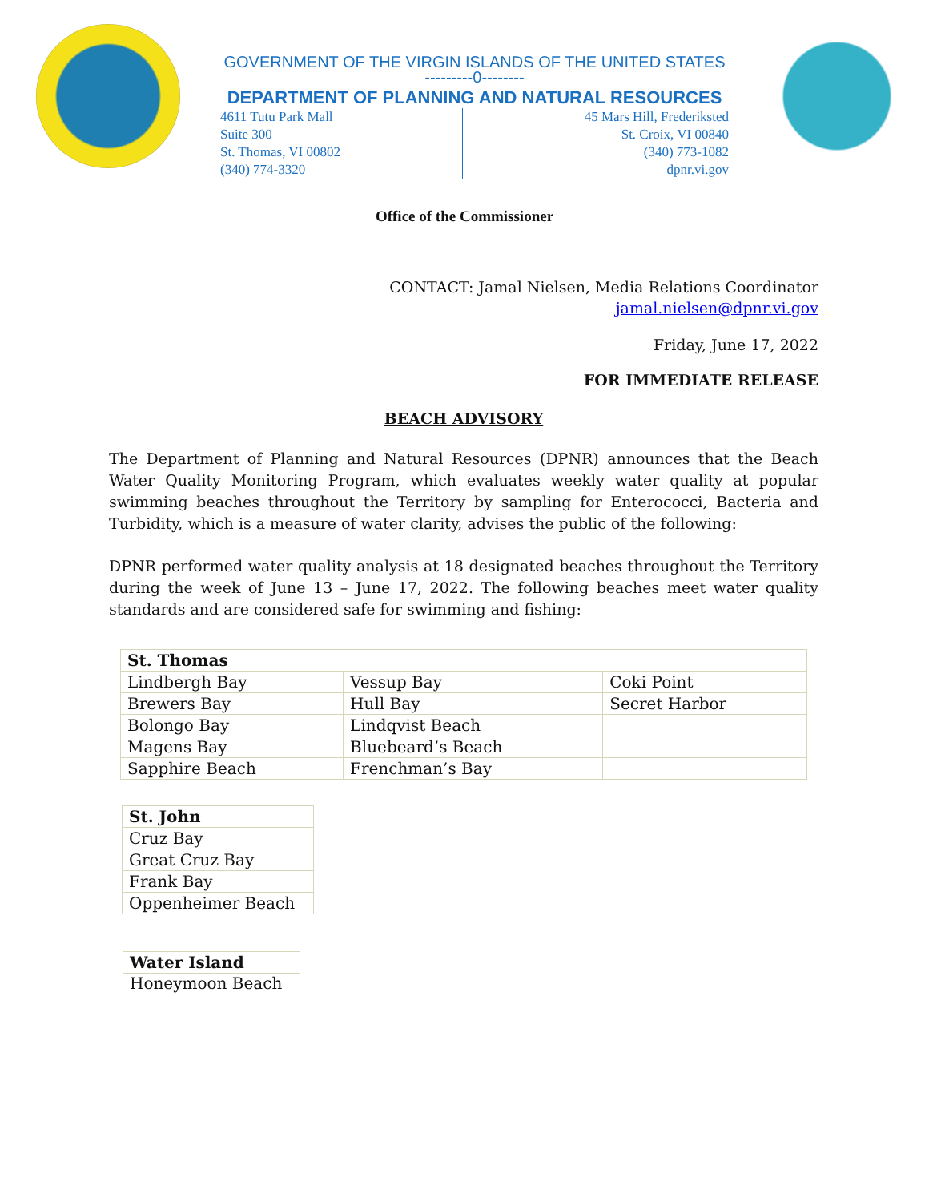GOVERNMENT OF THE VIRGIN ISLANDS OF THE UNITED STATES
---------0--------
DEPARTMENT OF PLANNING AND NATURAL RESOURCES
4611 Tutu Park Mall
Suite 300
St. Thomas, VI 00802
(340) 774-3320
45 Mars Hill, Frederiksted
St. Croix, VI 00840
(340) 773-1082
dpnr.vi.gov
Office of the Commissioner
CONTACT: Jamal Nielsen, Media Relations Coordinator
jamal.nielsen@dpnr.vi.gov
Friday, June 17, 2022
FOR IMMEDIATE RELEASE
BEACH ADVISORY
The Department of Planning and Natural Resources (DPNR) announces that the Beach Water Quality Monitoring Program, which evaluates weekly water quality at popular swimming beaches throughout the Territory by sampling for Enterococci, Bacteria and Turbidity, which is a measure of water clarity, advises the public of the following:
DPNR performed water quality analysis at 18 designated beaches throughout the Territory during the week of June 13 – June 17, 2022. The following beaches meet water quality standards and are considered safe for swimming and fishing:
| St. Thomas | | |
| --- | --- | --- |
| Lindbergh Bay | Vessup Bay | Coki Point |
| Brewers Bay | Hull Bay | Secret Harbor |
| Bolongo Bay | Lindqvist Beach | |
| Magens Bay | Bluebeard’s Beach | |
| Sapphire Beach | Frenchman’s Bay | |
| St. John |
| --- |
| Cruz Bay |
| Great Cruz Bay |
| Frank Bay |
| Oppenheimer Beach |
| Water Island |
| --- |
| Honeymoon Beach |